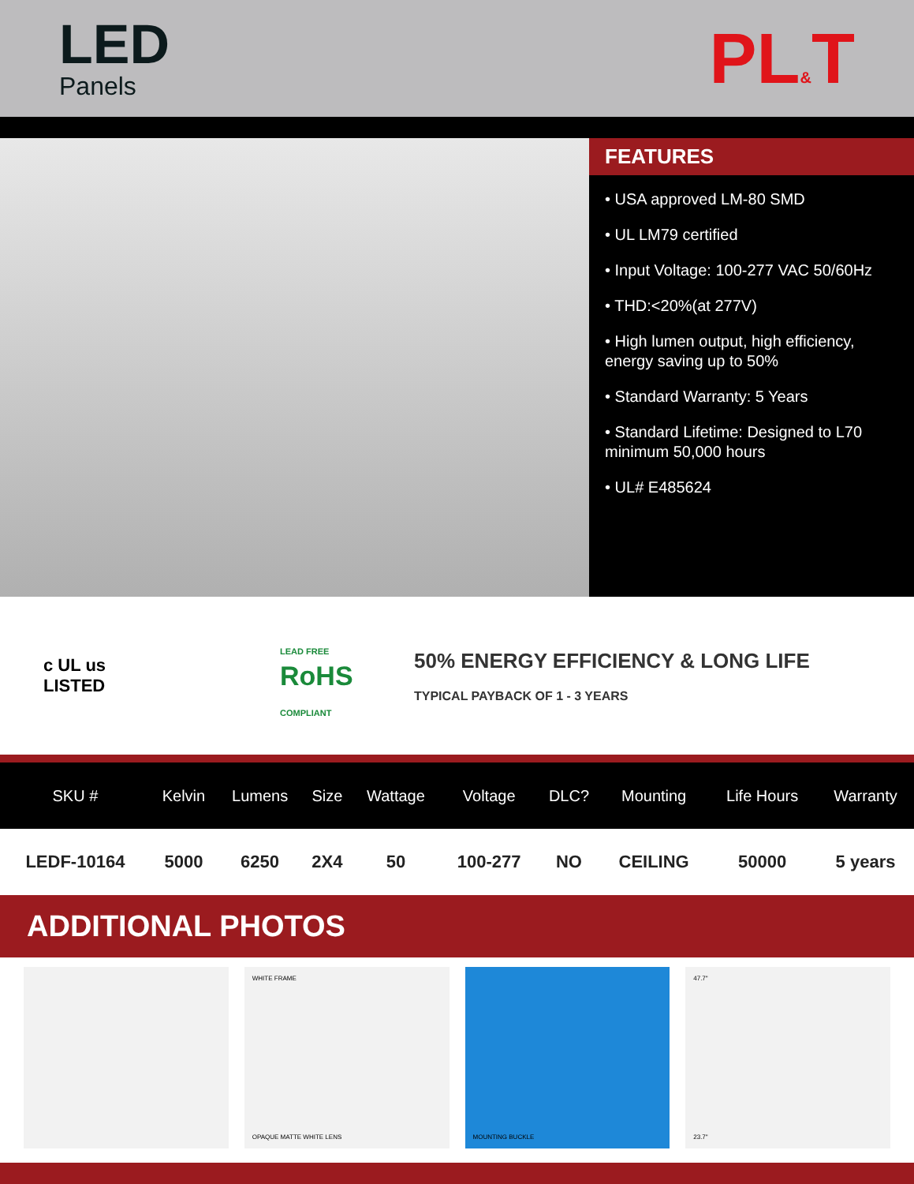LED
Panels
PL&T
FEATURES
• USA approved LM-80 SMD
• UL LM79 certified
• Input Voltage: 100-277 VAC 50/60Hz
• THD:<20%(at 277V)
• High lumen output, high efficiency, energy saving up to 50%
• Standard Warranty: 5 Years
• Standard Lifetime: Designed to L70 minimum 50,000 hours
• UL# E485624
c UL us
LISTED
LEAD FREE
RoHS
COMPLIANT
50% ENERGY EFFICIENCY & LONG LIFE
TYPICAL PAYBACK OF 1 - 3 YEARS
| SKU # | Kelvin | Lumens | Size | Wattage | Voltage | DLC? | Mounting | Life Hours | Warranty |
| --- | --- | --- | --- | --- | --- | --- | --- | --- | --- |
| LEDF-10164 | 5000 | 6250 | 2X4 | 50 | 100-277 | NO | CEILING | 50000 | 5 years |
ADDITIONAL PHOTOS
WHITE FRAME
OPAQUE MATTE WHITE LENS
MOUNTING BUCKLE 47.7"
23.7"